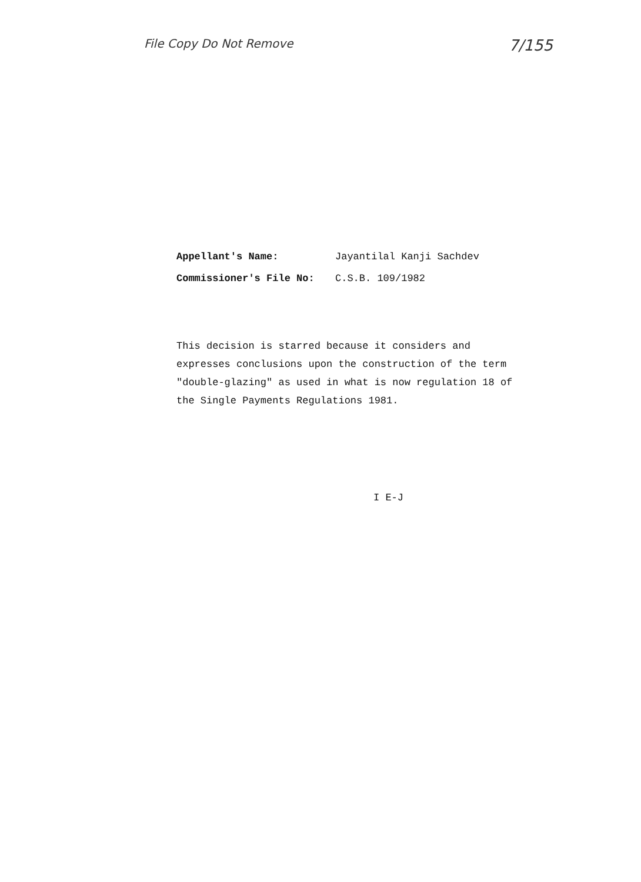File Copy Do Not Remove 7/155
Appellant's Name: Jayantilal Kanji Sachdev
Commissioner's File No: C.S.B. 109/1982
This decision is starred because it considers and expresses conclusions upon the construction of the term "double-glazing" as used in what is now regulation 18 of the Single Payments Regulations 1981.
I E-J